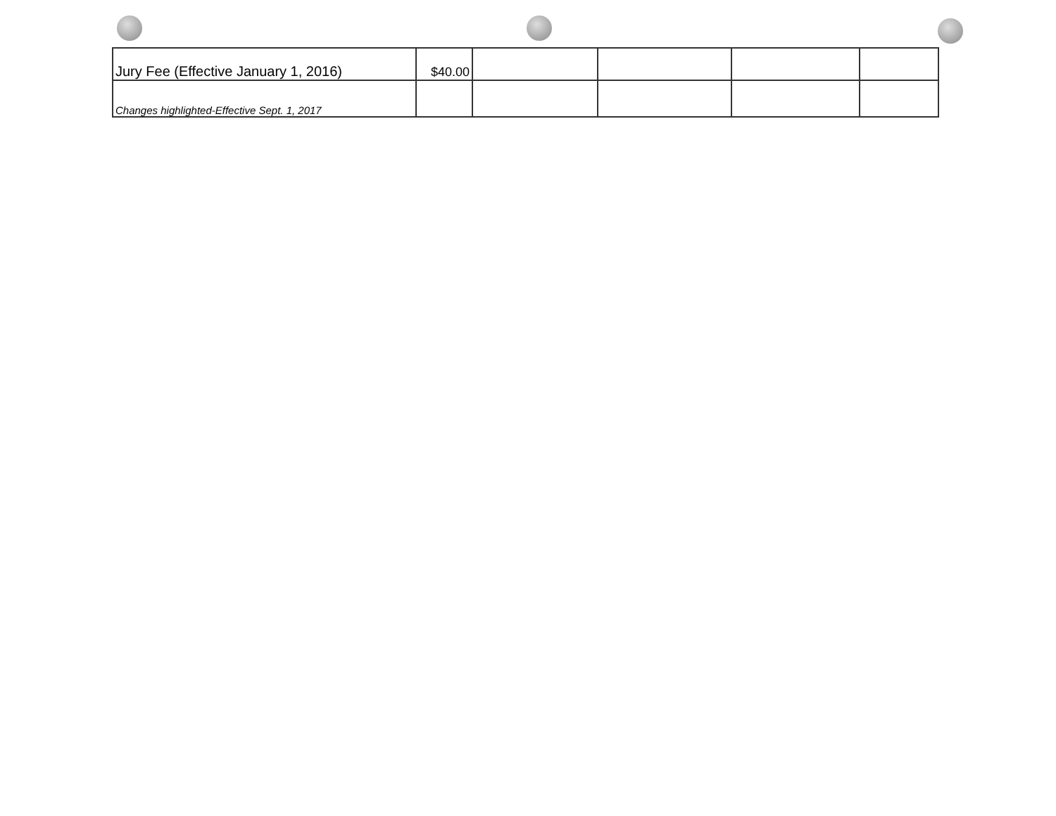| Jury Fee (Effective January 1, 2016) | $40.00 | | | | |
| Changes highlighted-Effective Sept. 1, 2017 | | | | | |